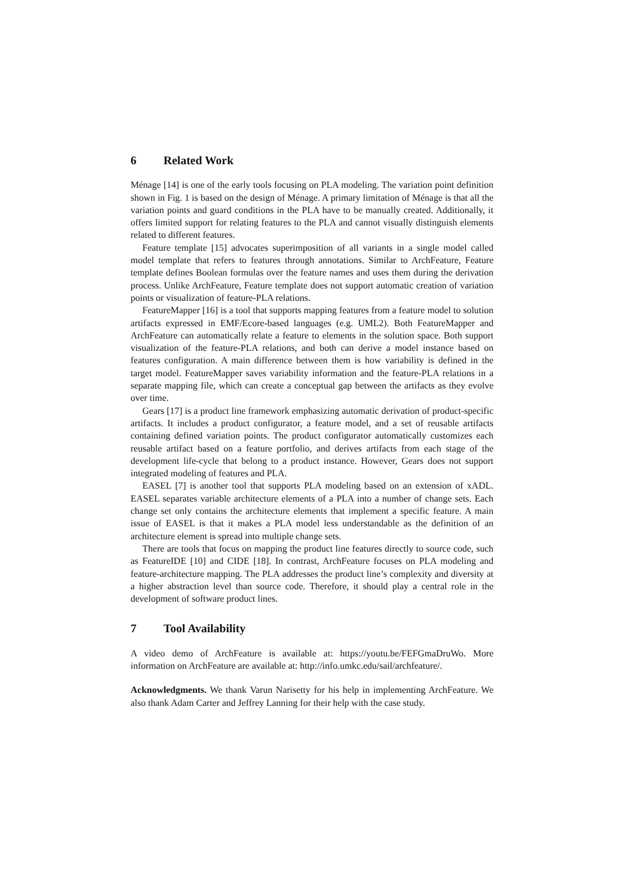6 Related Work
Ménage [14] is one of the early tools focusing on PLA modeling. The variation point definition shown in Fig. 1 is based on the design of Ménage. A primary limitation of Ménage is that all the variation points and guard conditions in the PLA have to be manually created. Additionally, it offers limited support for relating features to the PLA and cannot visually distinguish elements related to different features.
Feature template [15] advocates superimposition of all variants in a single model called model template that refers to features through annotations. Similar to ArchFeature, Feature template defines Boolean formulas over the feature names and uses them during the derivation process. Unlike ArchFeature, Feature template does not support automatic creation of variation points or visualization of feature-PLA relations.
FeatureMapper [16] is a tool that supports mapping features from a feature model to solution artifacts expressed in EMF/Ecore-based languages (e.g. UML2). Both FeatureMapper and ArchFeature can automatically relate a feature to elements in the solution space. Both support visualization of the feature-PLA relations, and both can derive a model instance based on features configuration. A main difference between them is how variability is defined in the target model. FeatureMapper saves variability information and the feature-PLA relations in a separate mapping file, which can create a conceptual gap between the artifacts as they evolve over time.
Gears [17] is a product line framework emphasizing automatic derivation of product-specific artifacts. It includes a product configurator, a feature model, and a set of reusable artifacts containing defined variation points. The product configurator automatically customizes each reusable artifact based on a feature portfolio, and derives artifacts from each stage of the development life-cycle that belong to a product instance. However, Gears does not support integrated modeling of features and PLA.
EASEL [7] is another tool that supports PLA modeling based on an extension of xADL. EASEL separates variable architecture elements of a PLA into a number of change sets. Each change set only contains the architecture elements that implement a specific feature. A main issue of EASEL is that it makes a PLA model less understandable as the definition of an architecture element is spread into multiple change sets.
There are tools that focus on mapping the product line features directly to source code, such as FeatureIDE [10] and CIDE [18]. In contrast, ArchFeature focuses on PLA modeling and feature-architecture mapping. The PLA addresses the product line’s complexity and diversity at a higher abstraction level than source code. Therefore, it should play a central role in the development of software product lines.
7 Tool Availability
A video demo of ArchFeature is available at: https://youtu.be/FEFGmaDruWo. More information on ArchFeature are available at: http://info.umkc.edu/sail/archfeature/.
Acknowledgments. We thank Varun Narisetty for his help in implementing ArchFeature. We also thank Adam Carter and Jeffrey Lanning for their help with the case study.